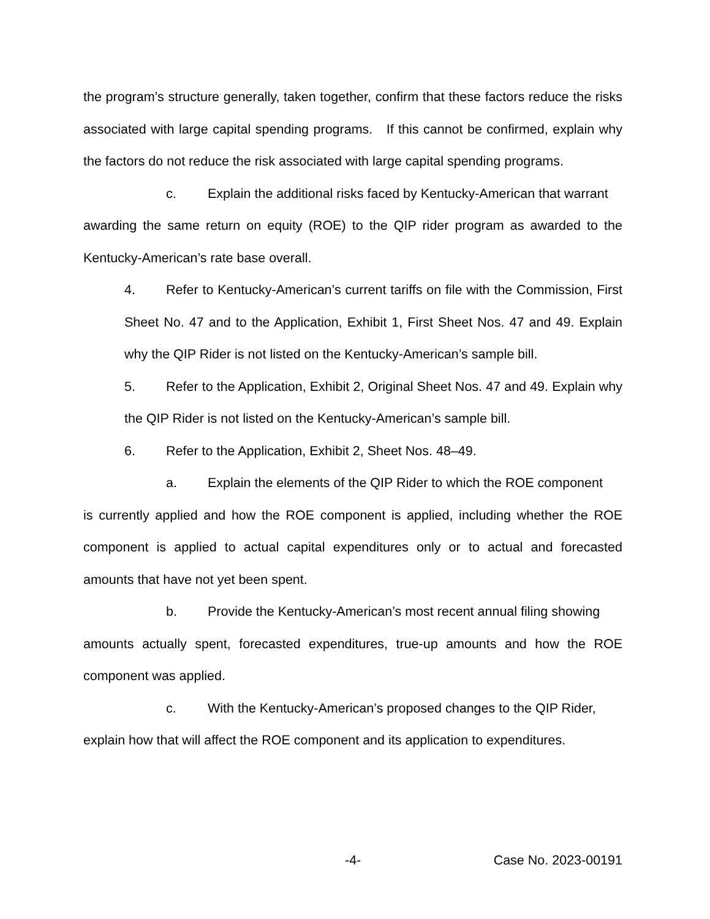the program’s structure generally, taken together, confirm that these factors reduce the risks associated with large capital spending programs. If this cannot be confirmed, explain why the factors do not reduce the risk associated with large capital spending programs.
c. Explain the additional risks faced by Kentucky-American that warrant
awarding the same return on equity (ROE) to the QIP rider program as awarded to the Kentucky-American’s rate base overall.
4. Refer to Kentucky-American’s current tariffs on file with the Commission, First Sheet No. 47 and to the Application, Exhibit 1, First Sheet Nos. 47 and 49. Explain why the QIP Rider is not listed on the Kentucky-American’s sample bill.
5. Refer to the Application, Exhibit 2, Original Sheet Nos. 47 and 49. Explain why the QIP Rider is not listed on the Kentucky-American’s sample bill.
6. Refer to the Application, Exhibit 2, Sheet Nos. 48–49.
a. Explain the elements of the QIP Rider to which the ROE component
is currently applied and how the ROE component is applied, including whether the ROE component is applied to actual capital expenditures only or to actual and forecasted amounts that have not yet been spent.
b. Provide the Kentucky-American’s most recent annual filing showing
amounts actually spent, forecasted expenditures, true-up amounts and how the ROE component was applied.
c. With the Kentucky-American’s proposed changes to the QIP Rider,
explain how that will affect the ROE component and its application to expenditures.
-4- Case No. 2023-00191